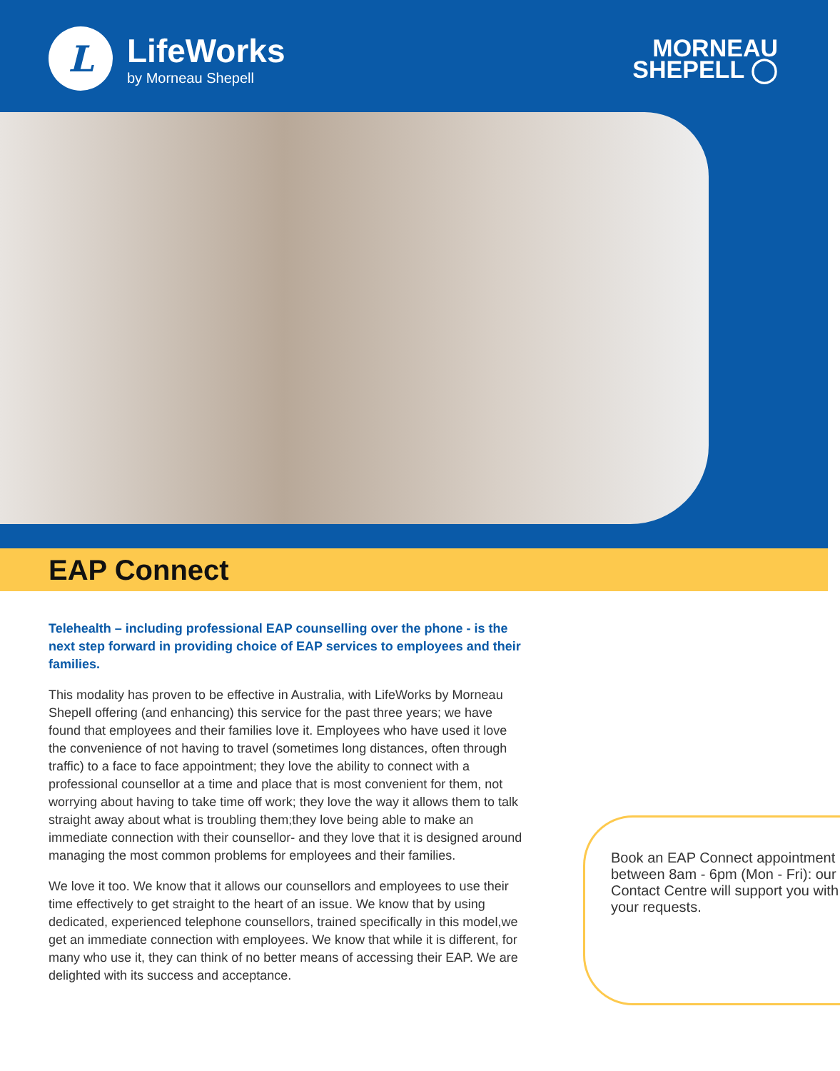L
LifeWorks
by Morneau Shepell
MORNEAU
SHEPELL ◯
EAP Connect
Telehealth – including professional EAP counselling over the phone - is the next step forward in providing choice of EAP services to employees and their families.
This modality has proven to be effective in Australia, with LifeWorks by Morneau Shepell offering (and enhancing) this service for the past three years; we have found that employees and their families love it. Employees who have used it love the convenience of not having to travel (sometimes long distances, often through traffic) to a face to face appointment; they love the ability to connect with a professional counsellor at a time and place that is most convenient for them, not worrying about having to take time off work; they love the way it allows them to talk straight away about what is troubling them;they love being able to make an immediate connection with their counsellor- and they love that it is designed around managing the most common problems for employees and their families.
We love it too. We know that it allows our counsellors and employees to use their time effectively to get straight to the heart of an issue. We know that by using dedicated, experienced telephone counsellors, trained specifically in this model,we get an immediate connection with employees. We know that while it is different, for many who use it, they can think of no better means of accessing their EAP. We are delighted with its success and acceptance.
Book an EAP Connect appointment between 8am - 6pm (Mon - Fri): our Contact Centre will support you with your requests.